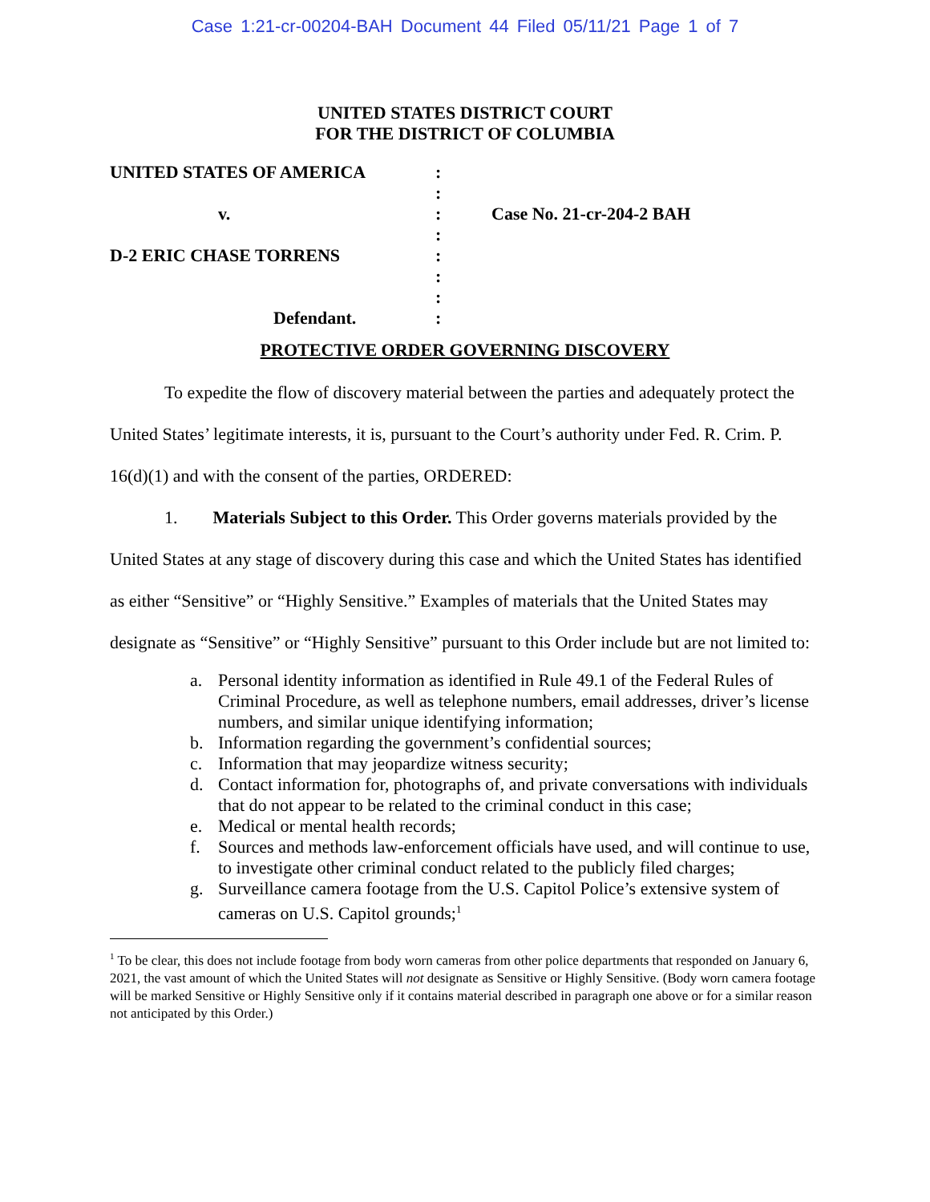Case 1:21-cr-00204-BAH Document 44 Filed 05/11/21 Page 1 of 7
UNITED STATES DISTRICT COURT
FOR THE DISTRICT OF COLUMBIA
| UNITED STATES OF AMERICA | : | |
| | : | |
| v. | : | Case No. 21-cr-204-2 BAH |
| | : | |
| D-2 ERIC CHASE TORRENS | : | |
| | : | |
| | : | |
| Defendant. | : | |
PROTECTIVE ORDER GOVERNING DISCOVERY
To expedite the flow of discovery material between the parties and adequately protect the United States’ legitimate interests, it is, pursuant to the Court’s authority under Fed. R. Crim. P. 16(d)(1) and with the consent of the parties, ORDERED:
1. Materials Subject to this Order. This Order governs materials provided by the United States at any stage of discovery during this case and which the United States has identified as either “Sensitive” or “Highly Sensitive.” Examples of materials that the United States may designate as “Sensitive” or “Highly Sensitive” pursuant to this Order include but are not limited to:
a. Personal identity information as identified in Rule 49.1 of the Federal Rules of Criminal Procedure, as well as telephone numbers, email addresses, driver’s license numbers, and similar unique identifying information;
b. Information regarding the government’s confidential sources;
c. Information that may jeopardize witness security;
d. Contact information for, photographs of, and private conversations with individuals that do not appear to be related to the criminal conduct in this case;
e. Medical or mental health records;
f. Sources and methods law-enforcement officials have used, and will continue to use, to investigate other criminal conduct related to the publicly filed charges;
g. Surveillance camera footage from the U.S. Capitol Police’s extensive system of cameras on U.S. Capitol grounds;<sup>1</sup>
<sup>1</sup> To be clear, this does not include footage from body worn cameras from other police departments that responded on January 6, 2021, the vast amount of which the United States will not designate as Sensitive or Highly Sensitive. (Body worn camera footage will be marked Sensitive or Highly Sensitive only if it contains material described in paragraph one above or for a similar reason not anticipated by this Order.)